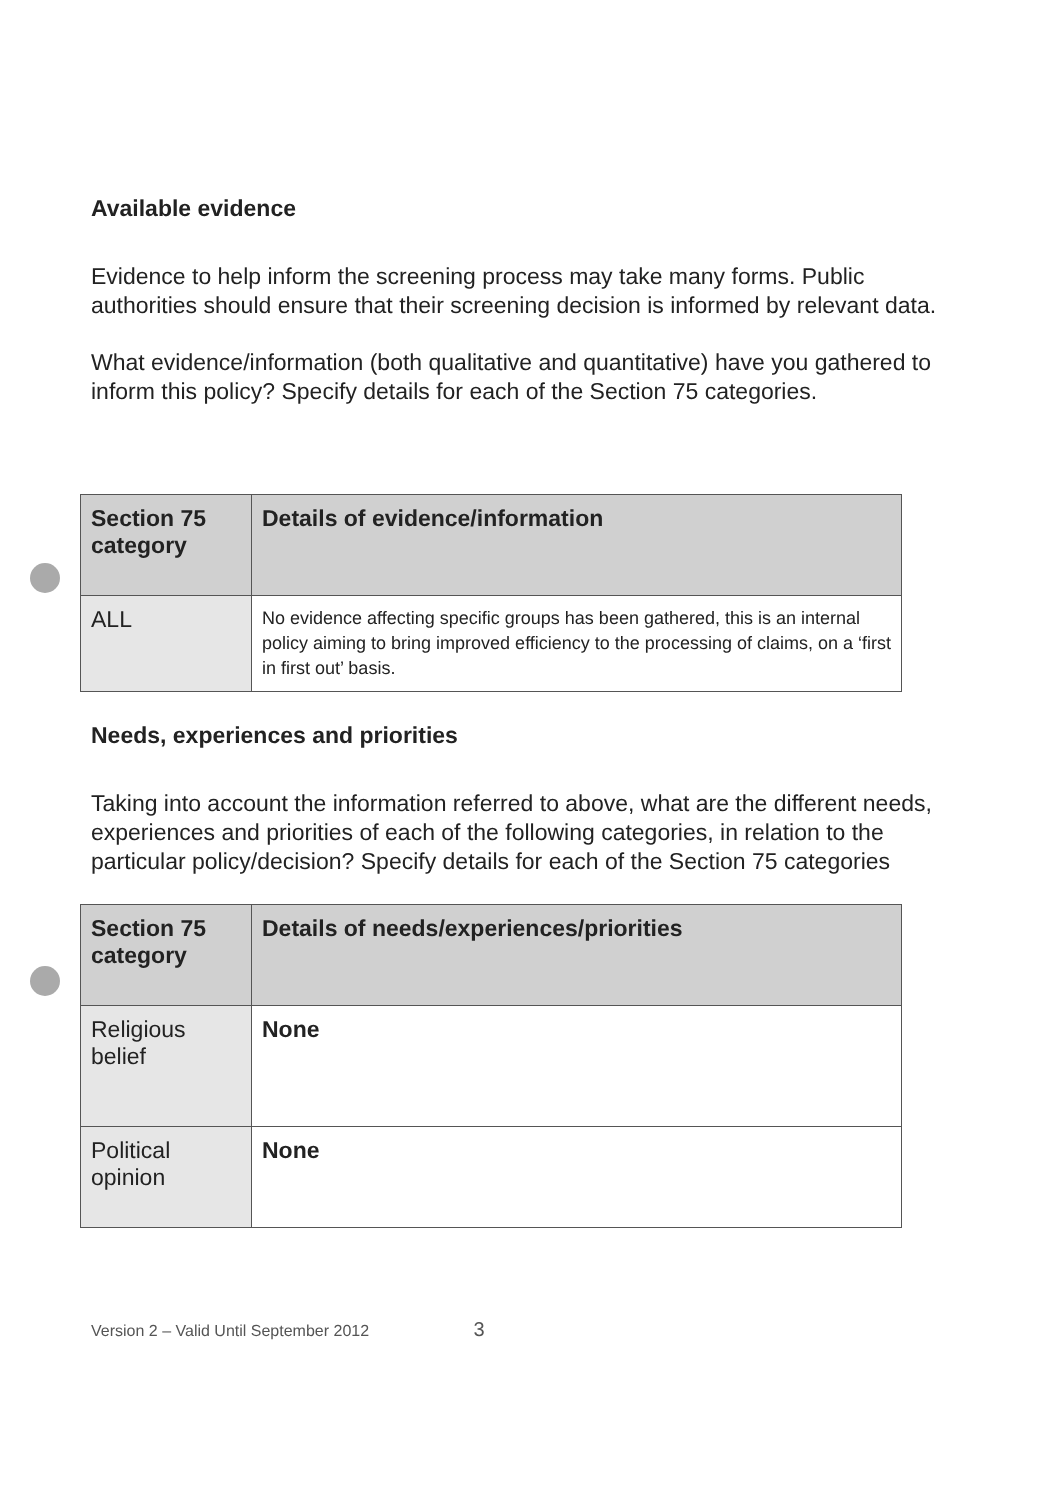Available evidence
Evidence to help inform the screening process may take many forms. Public authorities should ensure that their screening decision is informed by relevant data.
What evidence/information (both qualitative and quantitative) have you gathered to inform this policy? Specify details for each of the Section 75 categories.
| Section 75 category | Details of evidence/information |
| --- | --- |
| ALL | No evidence affecting specific groups has been gathered, this is an internal policy aiming to bring improved efficiency to the processing of claims, on a ‘first in first out’ basis. |
Needs, experiences and priorities
Taking into account the information referred to above, what are the different needs, experiences and priorities of each of the following categories, in relation to the particular policy/decision? Specify details for each of the Section 75 categories
| Section 75 category | Details of needs/experiences/priorities |
| --- | --- |
| Religious belief | None |
| Political opinion | None |
Version 2 – Valid Until September 2012 3